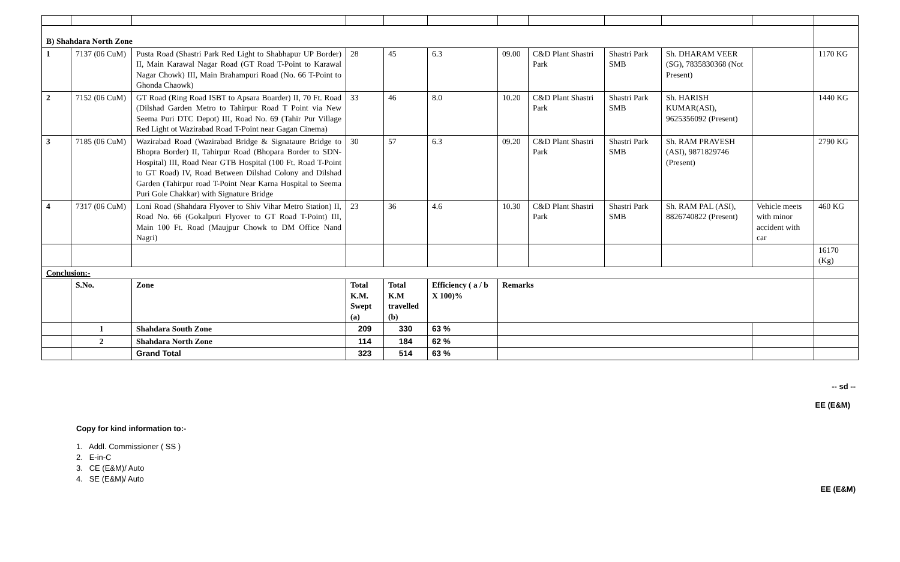| B) Shahdara North Zone | | | | | | | | | | | |
| 1 | 7137 (06 CuM) | Pusta Road (Shastri Park Red Light to Shabhapur UP Border) II, Main Karawal Nagar Road (GT Road T-Point to Karawal Nagar Chowk) III, Main Brahampuri Road (No. 66 T-Point to Ghonda Chaowk) | 28 | 45 | 6.3 | 09.00 | C&D Plant Shastri Park | Shastri Park SMB | Sh. DHARAM VEER (SG), 7835830368 (Not Present) | | 1170 KG |
| 2 | 7152 (06 CuM) | GT Road (Ring Road ISBT to Apsara Boarder) II, 70 Ft. Road (Dilshad Garden Metro to Tahirpur Road T Point via New Seema Puri DTC Depot) III, Road No. 69 (Tahir Pur Village Red Light ot Wazirabad Road T-Point near Gagan Cinema) | 33 | 46 | 8.0 | 10.20 | C&D Plant Shastri Park | Shastri Park SMB | Sh. HARISH KUMAR(ASI), 9625356092 (Present) | | 1440 KG |
| 3 | 7185 (06 CuM) | Wazirabad Road (Wazirabad Bridge & Signataure Bridge to Bhopra Border) II, Tahirpur Road (Bhopara Border to SDN-Hospital) III, Road Near GTB Hospital (100 Ft. Road T-Point to GT Road) IV, Road Between Dilshad Colony and Dilshad Garden (Tahirpur road T-Point Near Karna Hospital to Seema Puri Gole Chakkar) with Signature Bridge | 30 | 57 | 6.3 | 09.20 | C&D Plant Shastri Park | Shastri Park SMB | Sh. RAM PRAVESH (ASI), 9871829746 (Present) | | 2790 KG |
| 4 | 7317 (06 CuM) | Loni Road (Shahdara Flyover to Shiv Vihar Metro Station) II, Road No. 66 (Gokalpuri Flyover to GT Road T-Point) III, Main 100 Ft. Road (Maujpur Chowk to DM Office Nand Nagri) | 23 | 36 | 4.6 | 10.30 | C&D Plant Shastri Park | Shastri Park SMB | Sh. RAM PAL (ASI), 8826740822 (Present) | Vehicle meets with minor accident with car | 460 KG |
| | | | | | | | | | | | 16170 (Kg) |
| Conclusion:- | | | | | | | | | | | |
| | S.No. | Zone | Total K.M. Swept (a) | Total K.M travelled (b) | Efficiency ( a / b X 100)% | Remarks | | | | | |
| | 1 | Shahdara South Zone | 209 | 330 | 63 % | | | | | | |
| | 2 | Shahdara North Zone | 114 | 184 | 62 % | | | | | | |
| | | Grand Total | 323 | 514 | 63 % | | | | | | |
-- sd --
EE (E&M)
Copy for kind information to:-
1. Addl. Commissioner ( SS )
2. E-in-C
3. CE (E&M)/ Auto
4. SE (E&M)/ Auto
EE (E&M)